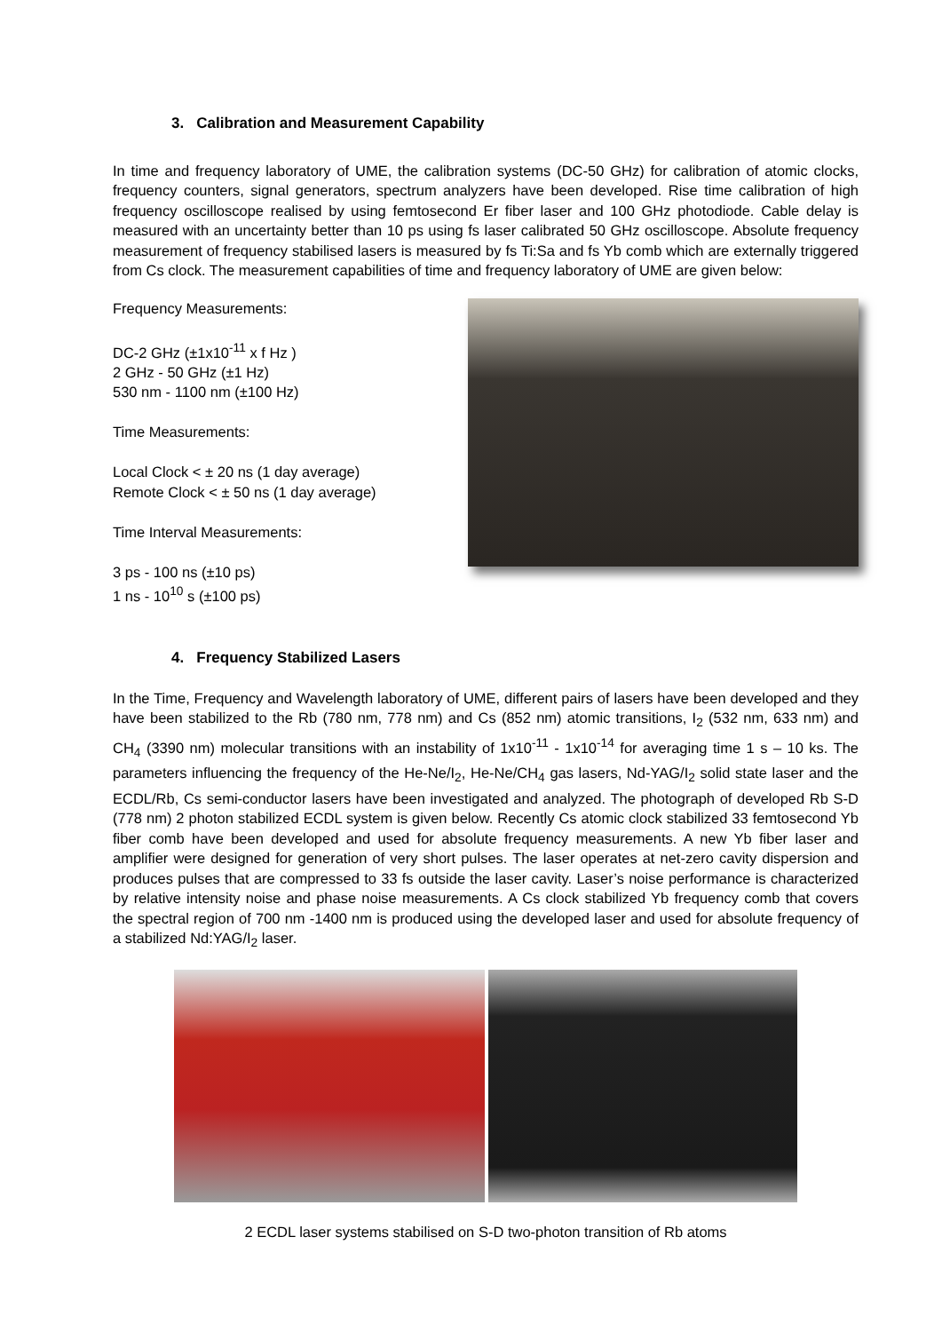3. Calibration and Measurement Capability
In time and frequency laboratory of UME, the calibration systems (DC-50 GHz) for calibration of atomic clocks, frequency counters, signal generators, spectrum analyzers have been developed. Rise time calibration of high frequency oscilloscope realised by using femtosecond Er fiber laser and 100 GHz photodiode. Cable delay is measured with an uncertainty better than 10 ps using fs laser calibrated 50 GHz oscilloscope. Absolute frequency measurement of frequency stabilised lasers is measured by fs Ti:Sa and fs Yb comb which are externally triggered from Cs clock. The measurement capabilities of time and frequency laboratory of UME are given below:
Frequency Measurements:
DC-2 GHz (±1x10<sup>-11</sup> x f Hz )
2 GHz - 50 GHz (±1 Hz)
530 nm - 1100 nm (±100 Hz)
Time Measurements:
Local Clock < ± 20 ns (1 day average)
Remote Clock < ± 50 ns (1 day average)
Time Interval Measurements:
3 ps - 100 ns (±10 ps)
1 ns - 10<sup>10</sup> s (±100 ps)
4. Frequency Stabilized Lasers
In the Time, Frequency and Wavelength laboratory of UME, different pairs of lasers have been developed and they have been stabilized to the Rb (780 nm, 778 nm) and Cs (852 nm) atomic transitions, I<sub>2</sub> (532 nm, 633 nm) and CH<sub>4</sub> (3390 nm) molecular transitions with an instability of 1x10<sup>-11</sup> - 1x10<sup>-14</sup> for averaging time 1 s – 10 ks. The parameters influencing the frequency of the He-Ne/I<sub>2</sub>, He-Ne/CH<sub>4</sub> gas lasers, Nd-YAG/I<sub>2</sub> solid state laser and the ECDL/Rb, Cs semi-conductor lasers have been investigated and analyzed. The photograph of developed Rb S-D (778 nm) 2 photon stabilized ECDL system is given below. Recently Cs atomic clock stabilized 33 femtosecond Yb fiber comb have been developed and used for absolute frequency measurements. A new Yb fiber laser and amplifier were designed for generation of very short pulses. The laser operates at net-zero cavity dispersion and produces pulses that are compressed to 33 fs outside the laser cavity. Laser’s noise performance is characterized by relative intensity noise and phase noise measurements. A Cs clock stabilized Yb frequency comb that covers the spectral region of 700 nm -1400 nm is produced using the developed laser and used for absolute frequency of a stabilized Nd:YAG/I<sub>2</sub> laser.
2 ECDL laser systems stabilised on S-D two-photon transition of Rb atoms